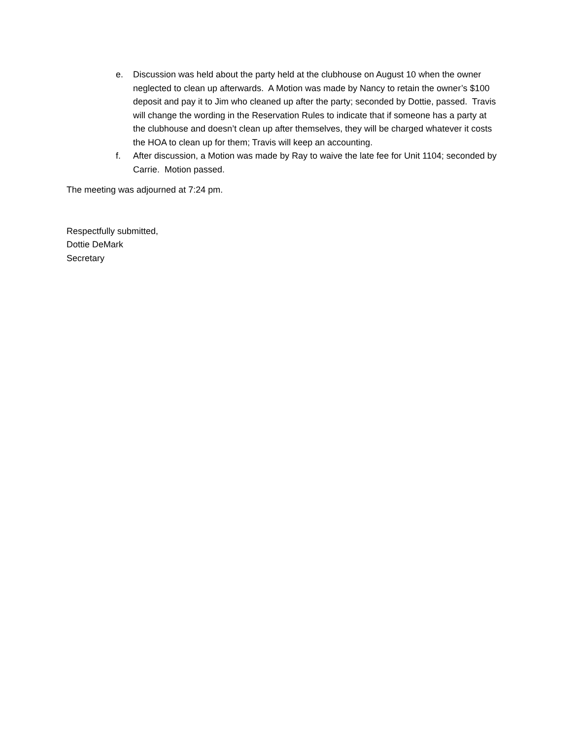e. Discussion was held about the party held at the clubhouse on August 10 when the owner neglected to clean up afterwards. A Motion was made by Nancy to retain the owner’s $100 deposit and pay it to Jim who cleaned up after the party; seconded by Dottie, passed. Travis will change the wording in the Reservation Rules to indicate that if someone has a party at the clubhouse and doesn’t clean up after themselves, they will be charged whatever it costs the HOA to clean up for them; Travis will keep an accounting.
f. After discussion, a Motion was made by Ray to waive the late fee for Unit 1104; seconded by Carrie. Motion passed.
The meeting was adjourned at 7:24 pm.
Respectfully submitted,
Dottie DeMark
Secretary